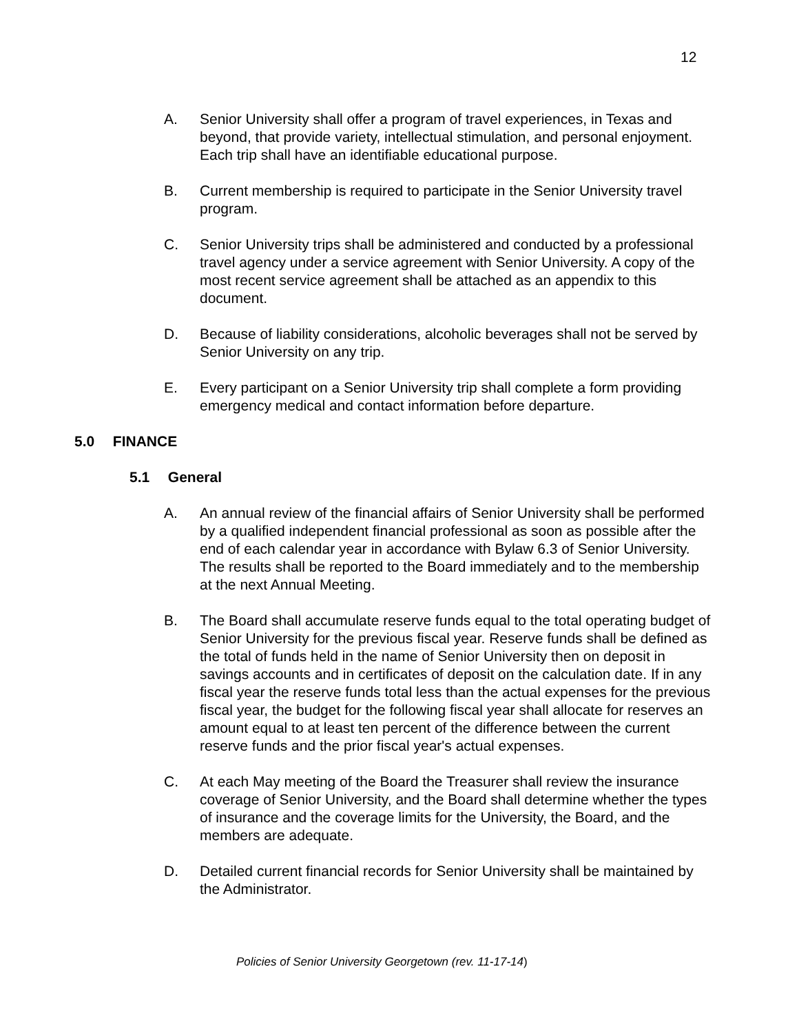12
A. Senior University shall offer a program of travel experiences, in Texas and beyond, that provide variety, intellectual stimulation, and personal enjoyment. Each trip shall have an identifiable educational purpose.
B. Current membership is required to participate in the Senior University travel program.
C. Senior University trips shall be administered and conducted by a professional travel agency under a service agreement with Senior University. A copy of the most recent service agreement shall be attached as an appendix to this document.
D. Because of liability considerations, alcoholic beverages shall not be served by Senior University on any trip.
E. Every participant on a Senior University trip shall complete a form providing emergency medical and contact information before departure.
5.0 FINANCE
5.1 General
A. An annual review of the financial affairs of Senior University shall be performed by a qualified independent financial professional as soon as possible after the end of each calendar year in accordance with Bylaw 6.3 of Senior University. The results shall be reported to the Board immediately and to the membership at the next Annual Meeting.
B. The Board shall accumulate reserve funds equal to the total operating budget of Senior University for the previous fiscal year. Reserve funds shall be defined as the total of funds held in the name of Senior University then on deposit in savings accounts and in certificates of deposit on the calculation date. If in any fiscal year the reserve funds total less than the actual expenses for the previous fiscal year, the budget for the following fiscal year shall allocate for reserves an amount equal to at least ten percent of the difference between the current reserve funds and the prior fiscal year's actual expenses.
C. At each May meeting of the Board the Treasurer shall review the insurance coverage of Senior University, and the Board shall determine whether the types of insurance and the coverage limits for the University, the Board, and the members are adequate.
D. Detailed current financial records for Senior University shall be maintained by the Administrator.
Policies of Senior University Georgetown (rev. 11-17-14)